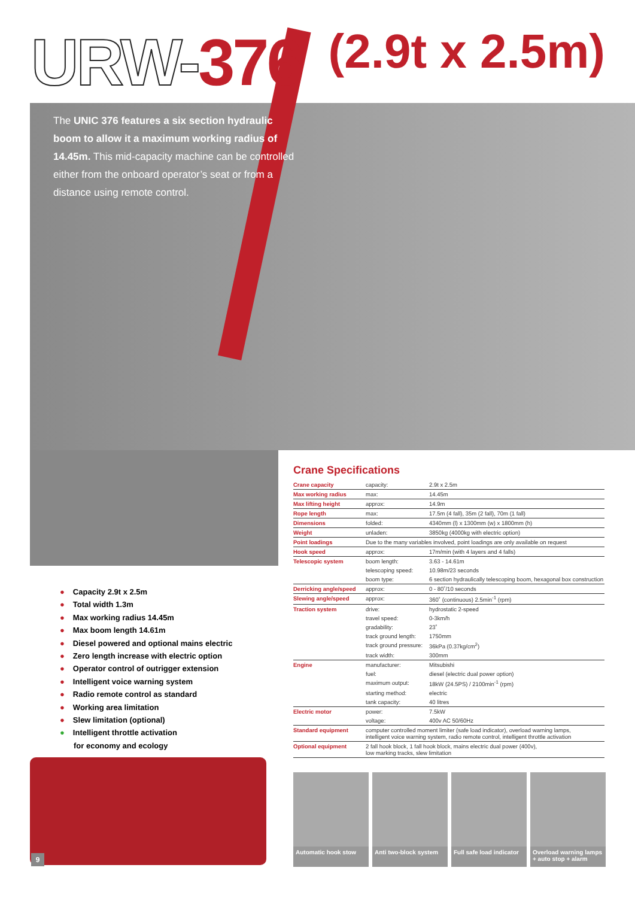URW-376
(2.9t x 2.5m)
The UNIC 376 features a six section hydraulic boom to allow it a maximum working radius of 14.45m. This mid-capacity machine can be controlled either from the onboard operator’s seat or from a distance using remote control.
Crane Specifications
| Crane capacity | capacity: | 2.9t x 2.5m |
| Max working radius | max: | 14.45m |
| Max lifting height | approx: | 14.9m |
| Rope length | max: | 17.5m (4 fall), 35m (2 fall), 70m (1 fall) |
| Dimensions | folded: | 4340mm (l) x 1300mm (w) x 1800mm (h) |
| Weight | unladen: | 3850kg (4000kg with electric option) |
| Point loadings | Due to the many variables involved, point loadings are only available on request | |
| Hook speed | approx: | 17m/min (with 4 layers and 4 falls) |
| Telescopic system | boom length: | 3.63 - 14.61m |
| | telescoping speed: | 10.98m/23 seconds |
| | boom type: | 6 section hydraulically telescoping boom, hexagonal box construction |
| Derricking angle/speed | approx: | 0 - 80˚/10 seconds |
| Slewing angle/speed | approx: | 360˚ (continuous) 2.5min<sup>-1</sup> (rpm) |
| Traction system | drive: | hydrostatic 2-speed |
| | travel speed: | 0-3km/h |
| | gradability: | 23˚ |
| | track ground length: | 1750mm |
| | track ground pressure: | 36kPa (0.37kg/cm<sup>2</sup>) |
| | track width: | 300mm |
| Engine | manufacturer: | Mitsubishi |
| | fuel: | diesel (electric dual power option) |
| | maximum output: | 18kW (24.5PS) / 2100min<sup>-1</sup> (rpm) |
| | starting method: | electric |
| | tank capacity: | 40 litres |
| Electric motor | power: | 7.5kW |
| | voltage: | 400v AC 50/60Hz |
| Standard equipment | computer controlled moment limiter (safe load indicator), overload warning lamps, intelligent voice warning system, radio remote control, intelligent throttle activation | |
| Optional equipment | 2 fall hook block, 1 fall hook block, mains electric dual power (400v), low marking tracks, slew limitation | |
● Capacity 2.9t x 2.5m
● Total width 1.3m
● Max working radius 14.45m
● Max boom length 14.61m
● Diesel powered and optional mains electric
● Zero length increase with electric option
● Operator control of outrigger extension
● Intelligent voice warning system
● Radio remote control as standard
● Working area limitation
● Slew limitation (optional)
● Intelligent throttle activation
for economy and ecology
Automatic hook stow
Anti two-block system
Full safe load indicator
Overload warning lamps + auto stop + alarm
9